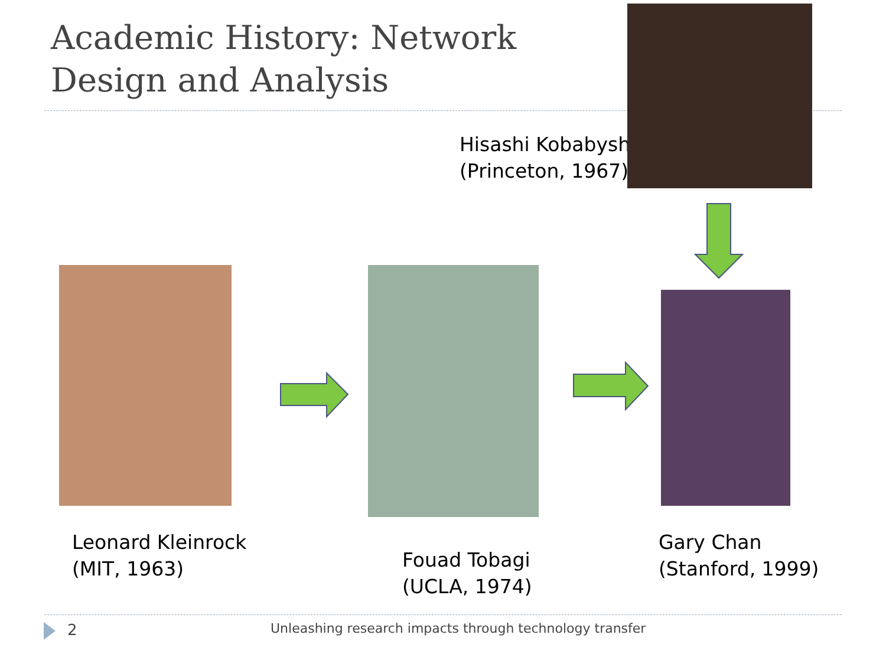Academic History: Network
Design and Analysis
Hisashi Kobabyshi
(Princeton, 1967)
Leonard Kleinrock
(MIT, 1963)
Fouad Tobagi
(UCLA, 1974)
Gary Chan
(Stanford, 1999)
2
Unleashing research impacts through technology transfer